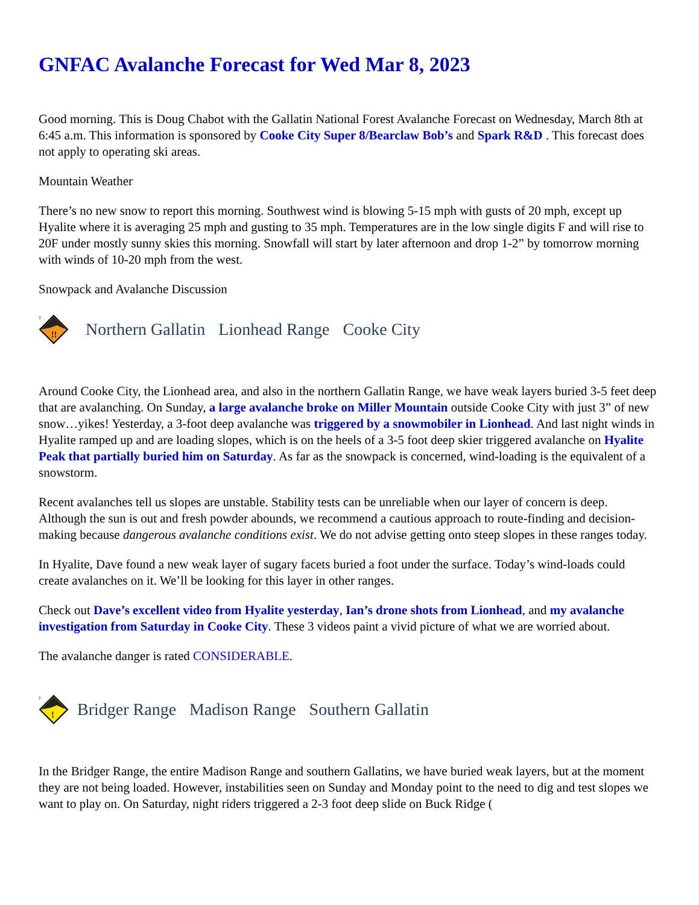GNFAC Avalanche Forecast for Wed Mar 8, 2023
Good morning. This is Doug Chabot with the Gallatin National Forest Avalanche Forecast on Wednesday, March 8th at 6:45 a.m. This information is sponsored by Cooke City Super 8/Bearclaw Bob’s and Spark R&D . This forecast does not apply to operating ski areas.
Mountain Weather
There’s no new snow to report this morning. Southwest wind is blowing 5-15 mph with gusts of 20 mph, except up Hyalite where it is averaging 25 mph and gusting to 35 mph. Temperatures are in the low single digits F and will rise to 20F under mostly sunny skies this morning. Snowfall will start by later afternoon and drop 1-2” by tomorrow morning with winds of 10-20 mph from the west.
Snowpack and Avalanche Discussion
!!
3
Northern Gallatin Lionhead Range Cooke City
Around Cooke City, the Lionhead area, and also in the northern Gallatin Range, we have weak layers buried 3-5 feet deep that are avalanching. On Sunday, a large avalanche broke on Miller Mountain outside Cooke City with just 3” of new snow…yikes! Yesterday, a 3-foot deep avalanche was triggered by a snowmobiler in Lionhead. And last night winds in Hyalite ramped up and are loading slopes, which is on the heels of a 3-5 foot deep skier triggered avalanche on Hyalite Peak that partially buried him on Saturday. As far as the snowpack is concerned, wind-loading is the equivalent of a snowstorm.
Recent avalanches tell us slopes are unstable. Stability tests can be unreliable when our layer of concern is deep. Although the sun is out and fresh powder abounds, we recommend a cautious approach to route-finding and decision-making because dangerous avalanche conditions exist. We do not advise getting onto steep slopes in these ranges today.
In Hyalite, Dave found a new weak layer of sugary facets buried a foot under the surface. Today’s wind-loads could create avalanches on it. We’ll be looking for this layer in other ranges.
Check out Dave’s excellent video from Hyalite yesterday, Ian’s drone shots from Lionhead, and my avalanche investigation from Saturday in Cooke City. These 3 videos paint a vivid picture of what we are worried about.
The avalanche danger is rated CONSIDERABLE.
!
2
Bridger Range Madison Range Southern Gallatin
In the Bridger Range, the entire Madison Range and southern Gallatins, we have buried weak layers, but at the moment they are not being loaded. However, instabilities seen on Sunday and Monday point to the need to dig and test slopes we want to play on. On Saturday, night riders triggered a 2-3 foot deep slide on Buck Ridge (